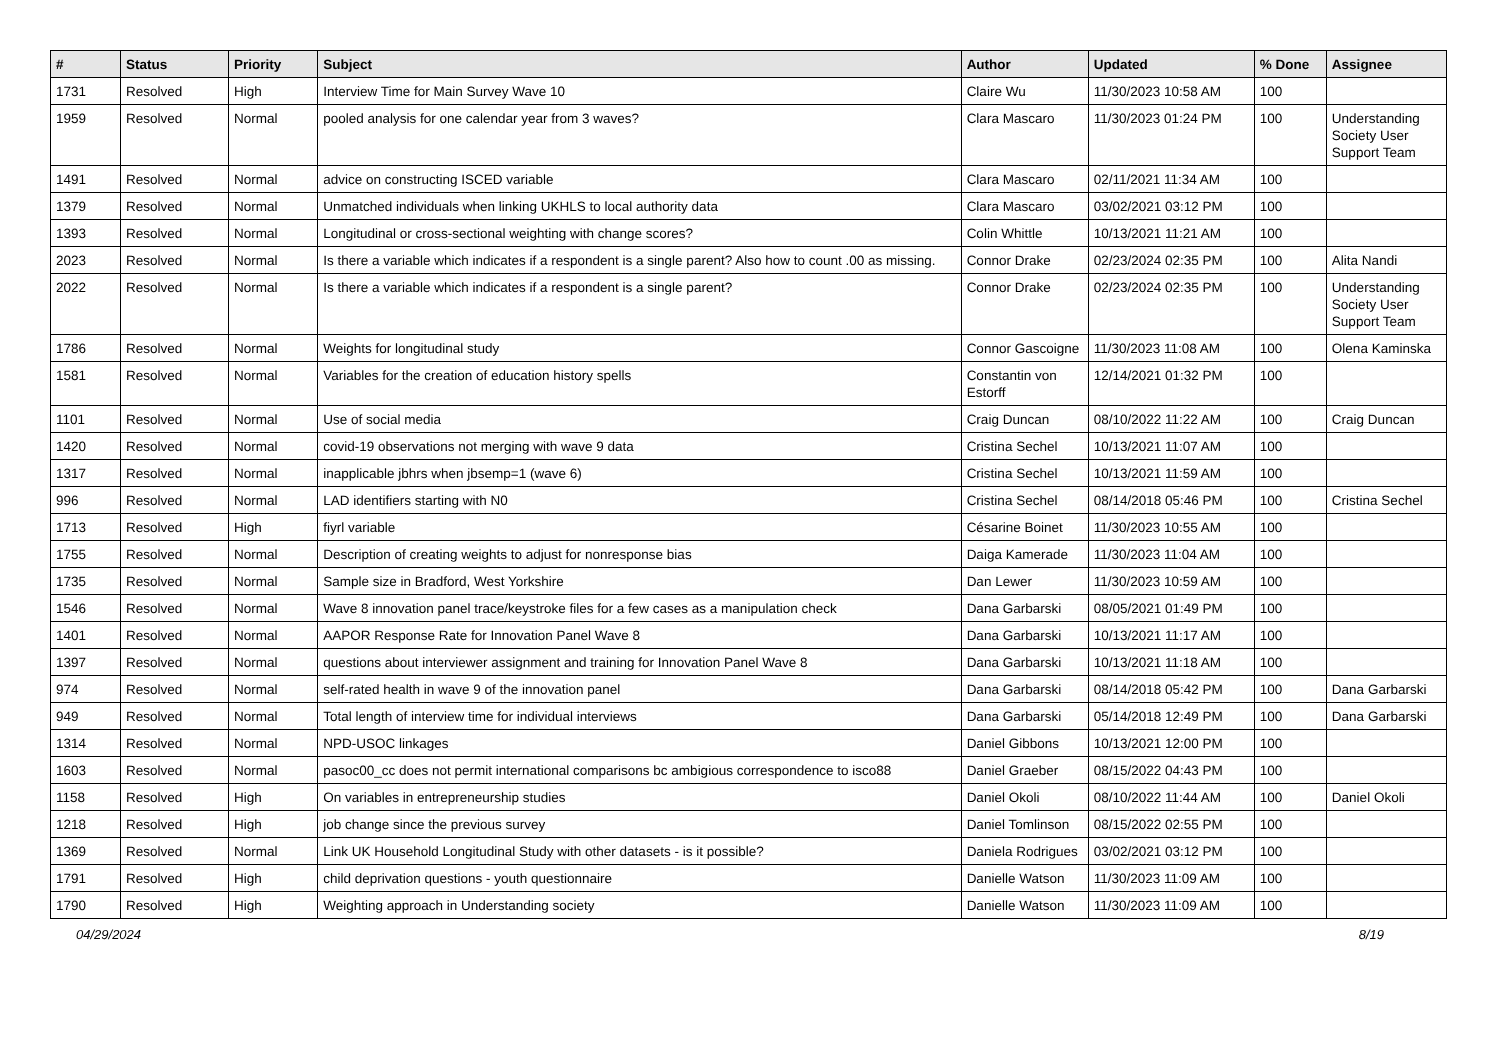| # | Status | Priority | Subject | Author | Updated | % Done | Assignee |
| --- | --- | --- | --- | --- | --- | --- | --- |
| 1731 | Resolved | High | Interview Time for Main Survey Wave 10 | Claire Wu | 11/30/2023 10:58 AM | 100 | |
| 1959 | Resolved | Normal | pooled analysis for one calendar year from 3 waves? | Clara Mascaro | 11/30/2023 01:24 PM | 100 | Understanding Society User Support Team |
| 1491 | Resolved | Normal | advice on constructing ISCED variable | Clara Mascaro | 02/11/2021 11:34 AM | 100 | |
| 1379 | Resolved | Normal | Unmatched individuals when linking UKHLS to local authority data | Clara Mascaro | 03/02/2021 03:12 PM | 100 | |
| 1393 | Resolved | Normal | Longitudinal or cross-sectional weighting with change scores? | Colin Whittle | 10/13/2021 11:21 AM | 100 | |
| 2023 | Resolved | Normal | Is there a variable which indicates if a respondent is a single parent? Also how to count .00 as missing. | Connor Drake | 02/23/2024 02:35 PM | 100 | Alita Nandi |
| 2022 | Resolved | Normal | Is there a variable which indicates if a respondent is a single parent? | Connor Drake | 02/23/2024 02:35 PM | 100 | Understanding Society User Support Team |
| 1786 | Resolved | Normal | Weights for longitudinal study | Connor Gascoigne | 11/30/2023 11:08 AM | 100 | Olena Kaminska |
| 1581 | Resolved | Normal | Variables for the creation of education history spells | Constantin von Estorff | 12/14/2021 01:32 PM | 100 | |
| 1101 | Resolved | Normal | Use of social media | Craig Duncan | 08/10/2022 11:22 AM | 100 | Craig Duncan |
| 1420 | Resolved | Normal | covid-19 observations not merging with wave 9 data | Cristina Sechel | 10/13/2021 11:07 AM | 100 | |
| 1317 | Resolved | Normal | inapplicable jbhrs when jbsemp=1 (wave 6) | Cristina Sechel | 10/13/2021 11:59 AM | 100 | |
| 996 | Resolved | Normal | LAD identifiers starting with N0 | Cristina Sechel | 08/14/2018 05:46 PM | 100 | Cristina Sechel |
| 1713 | Resolved | High | fiyrl variable | Césarine Boinet | 11/30/2023 10:55 AM | 100 | |
| 1755 | Resolved | Normal | Description of creating weights to adjust for nonresponse bias | Daiga Kamerade | 11/30/2023 11:04 AM | 100 | |
| 1735 | Resolved | Normal | Sample size in Bradford, West Yorkshire | Dan Lewer | 11/30/2023 10:59 AM | 100 | |
| 1546 | Resolved | Normal | Wave 8 innovation panel trace/keystroke files for a few cases as a manipulation check | Dana Garbarski | 08/05/2021 01:49 PM | 100 | |
| 1401 | Resolved | Normal | AAPOR Response Rate for Innovation Panel Wave 8 | Dana Garbarski | 10/13/2021 11:17 AM | 100 | |
| 1397 | Resolved | Normal | questions about interviewer assignment and training for Innovation Panel Wave 8 | Dana Garbarski | 10/13/2021 11:18 AM | 100 | |
| 974 | Resolved | Normal | self-rated health in wave 9 of the innovation panel | Dana Garbarski | 08/14/2018 05:42 PM | 100 | Dana Garbarski |
| 949 | Resolved | Normal | Total length of interview time for individual interviews | Dana Garbarski | 05/14/2018 12:49 PM | 100 | Dana Garbarski |
| 1314 | Resolved | Normal | NPD-USOC linkages | Daniel Gibbons | 10/13/2021 12:00 PM | 100 | |
| 1603 | Resolved | Normal | pasoc00_cc does not permit international comparisons bc ambigious correspondence to isco88 | Daniel Graeber | 08/15/2022 04:43 PM | 100 | |
| 1158 | Resolved | High | On variables in entrepreneurship studies | Daniel Okoli | 08/10/2022 11:44 AM | 100 | Daniel Okoli |
| 1218 | Resolved | High | job change since the previous survey | Daniel Tomlinson | 08/15/2022 02:55 PM | 100 | |
| 1369 | Resolved | Normal | Link UK Household Longitudinal Study with other datasets - is it possible? | Daniela Rodrigues | 03/02/2021 03:12 PM | 100 | |
| 1791 | Resolved | High | child deprivation questions - youth questionnaire | Danielle Watson | 11/30/2023 11:09 AM | 100 | |
| 1790 | Resolved | High | Weighting approach in Understanding society | Danielle Watson | 11/30/2023 11:09 AM | 100 | |
04/29/2024 8/19